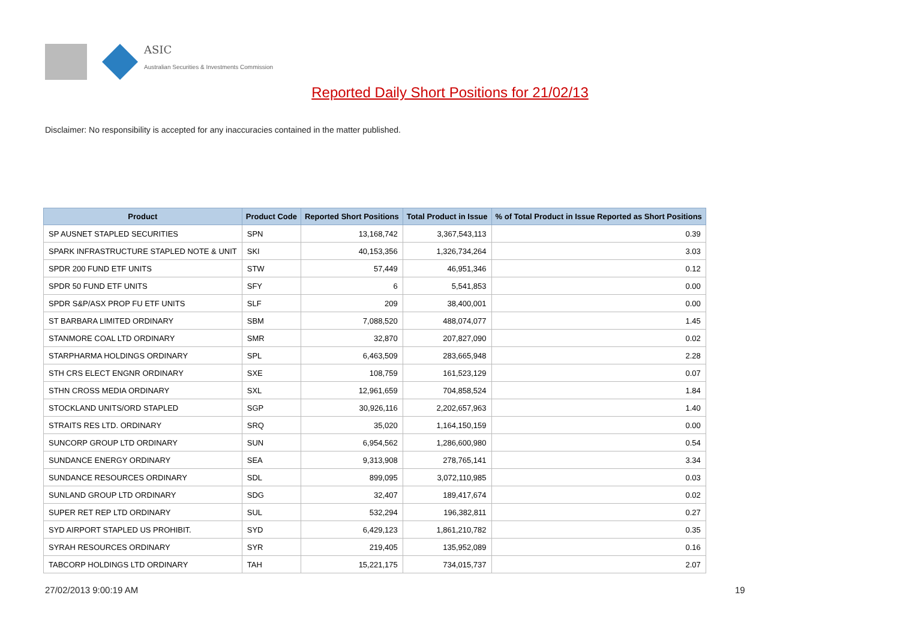ASIC
Australian Securities & Investments Commission
Reported Daily Short Positions for 21/02/13
Disclaimer: No responsibility is accepted for any inaccuracies contained in the matter published.
| Product | Product Code | Reported Short Positions | Total Product in Issue | % of Total Product in Issue Reported as Short Positions |
| --- | --- | --- | --- | --- |
| SP AUSNET STAPLED SECURITIES | SPN | 13,168,742 | 3,367,543,113 | 0.39 |
| SPARK INFRASTRUCTURE STAPLED NOTE & UNIT | SKI | 40,153,356 | 1,326,734,264 | 3.03 |
| SPDR 200 FUND ETF UNITS | STW | 57,449 | 46,951,346 | 0.12 |
| SPDR 50 FUND ETF UNITS | SFY | 6 | 5,541,853 | 0.00 |
| SPDR S&P/ASX PROP FU ETF UNITS | SLF | 209 | 38,400,001 | 0.00 |
| ST BARBARA LIMITED ORDINARY | SBM | 7,088,520 | 488,074,077 | 1.45 |
| STANMORE COAL LTD ORDINARY | SMR | 32,870 | 207,827,090 | 0.02 |
| STARPHARMA HOLDINGS ORDINARY | SPL | 6,463,509 | 283,665,948 | 2.28 |
| STH CRS ELECT ENGNR ORDINARY | SXE | 108,759 | 161,523,129 | 0.07 |
| STHN CROSS MEDIA ORDINARY | SXL | 12,961,659 | 704,858,524 | 1.84 |
| STOCKLAND UNITS/ORD STAPLED | SGP | 30,926,116 | 2,202,657,963 | 1.40 |
| STRAITS RES LTD. ORDINARY | SRQ | 35,020 | 1,164,150,159 | 0.00 |
| SUNCORP GROUP LTD ORDINARY | SUN | 6,954,562 | 1,286,600,980 | 0.54 |
| SUNDANCE ENERGY ORDINARY | SEA | 9,313,908 | 278,765,141 | 3.34 |
| SUNDANCE RESOURCES ORDINARY | SDL | 899,095 | 3,072,110,985 | 0.03 |
| SUNLAND GROUP LTD ORDINARY | SDG | 32,407 | 189,417,674 | 0.02 |
| SUPER RET REP LTD ORDINARY | SUL | 532,294 | 196,382,811 | 0.27 |
| SYD AIRPORT STAPLED US PROHIBIT. | SYD | 6,429,123 | 1,861,210,782 | 0.35 |
| SYRAH RESOURCES ORDINARY | SYR | 219,405 | 135,952,089 | 0.16 |
| TABCORP HOLDINGS LTD ORDINARY | TAH | 15,221,175 | 734,015,737 | 2.07 |
27/02/2013 9:00:19 AM 19